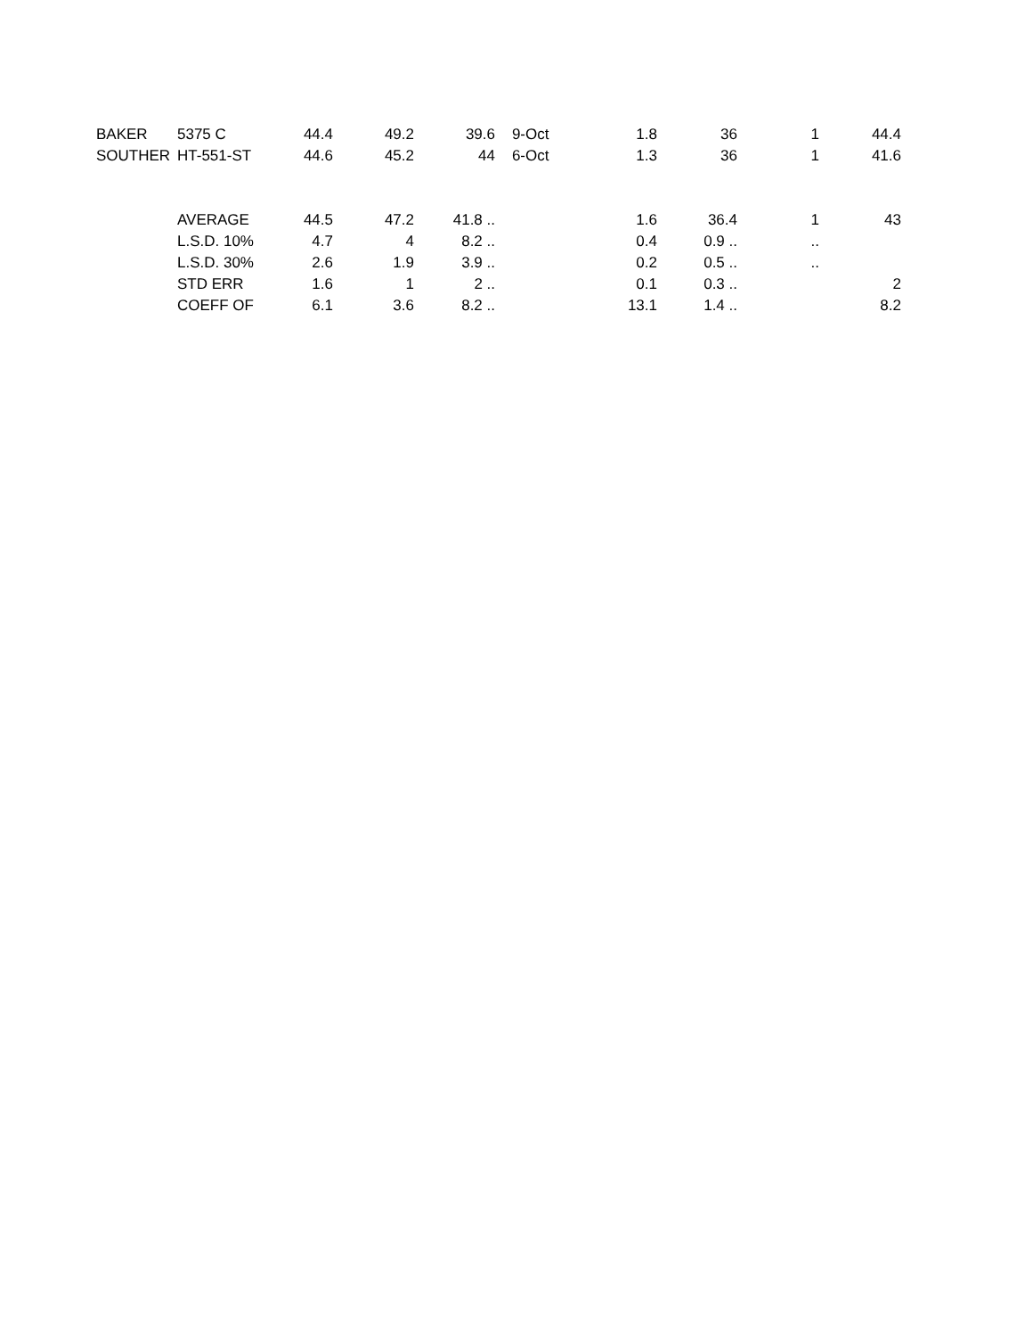| BAKER | 5375 C | 44.4 | 49.2 | 39.6 | 9-Oct | 1.8 | 36 | 1 | 44.4 |
| SOUTHER | HT-551-ST | 44.6 | 45.2 | 44 | 6-Oct | 1.3 | 36 | 1 | 41.6 |
| | AVERAGE | 44.5 | 47.2 | 41.8 .. | | 1.6 | 36.4 | 1 | 43 |
| | L.S.D. 10% | 4.7 | 4 | 8.2 .. | | 0.4 | 0.9 .. | .. | |
| | L.S.D. 30% | 2.6 | 1.9 | 3.9 .. | | 0.2 | 0.5 .. | .. | |
| | STD ERR | 1.6 | 1 | 2 .. | | 0.1 | 0.3 .. | | 2 |
| | COEFF OF | 6.1 | 3.6 | 8.2 .. | | 13.1 | 1.4 .. | | 8.2 |